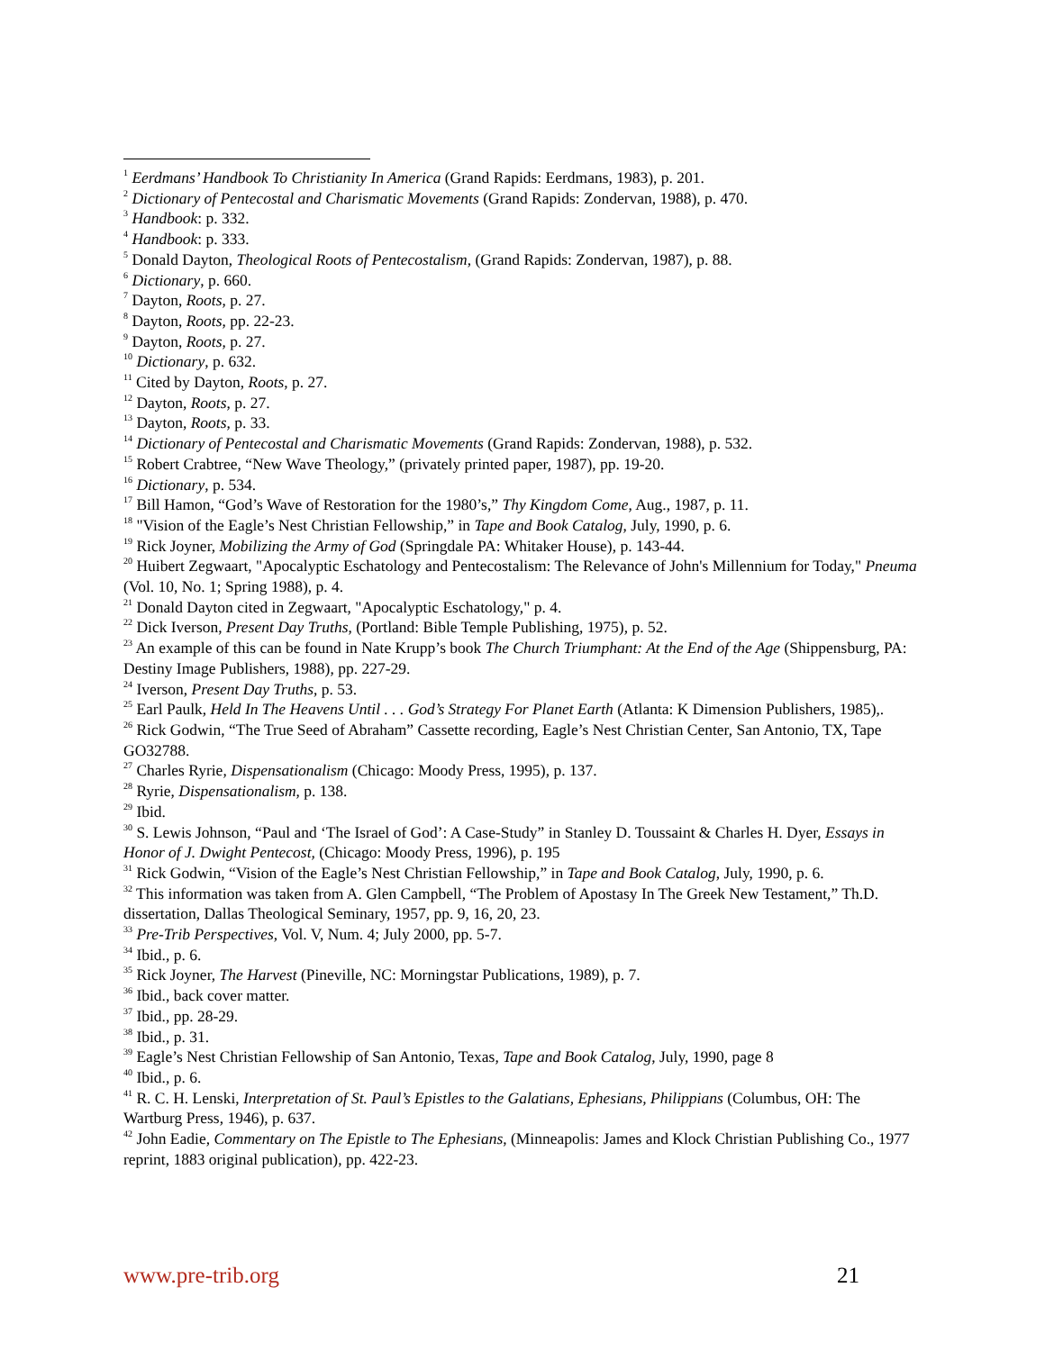<sup>1</sup> Eerdmans’ Handbook To Christianity In America (Grand Rapids: Eerdmans, 1983), p. 201.
<sup>2</sup> Dictionary of Pentecostal and Charismatic Movements (Grand Rapids: Zondervan, 1988), p. 470.
<sup>3</sup> Handbook: p. 332.
<sup>4</sup> Handbook: p. 333.
<sup>5</sup> Donald Dayton, Theological Roots of Pentecostalism, (Grand Rapids: Zondervan, 1987), p. 88.
<sup>6</sup> Dictionary, p. 660.
<sup>7</sup> Dayton, Roots, p. 27.
<sup>8</sup> Dayton, Roots, pp. 22-23.
<sup>9</sup> Dayton, Roots, p. 27.
<sup>10</sup> Dictionary, p. 632.
<sup>11</sup> Cited by Dayton, Roots, p. 27.
<sup>12</sup> Dayton, Roots, p. 27.
<sup>13</sup> Dayton, Roots, p. 33.
<sup>14</sup> Dictionary of Pentecostal and Charismatic Movements (Grand Rapids: Zondervan, 1988), p. 532.
<sup>15</sup> Robert Crabtree, “New Wave Theology,” (privately printed paper, 1987), pp. 19-20.
<sup>16</sup> Dictionary, p. 534.
<sup>17</sup> Bill Hamon, “God’s Wave of Restoration for the 1980’s,” Thy Kingdom Come, Aug., 1987, p. 11.
<sup>18</sup> "Vision of the Eagle’s Nest Christian Fellowship,” in Tape and Book Catalog, July, 1990, p. 6.
<sup>19</sup> Rick Joyner, Mobilizing the Army of God (Springdale PA: Whitaker House), p. 143-44.
<sup>20</sup> Huibert Zegwaart, "Apocalyptic Eschatology and Pentecostalism: The Relevance of John's Millennium for Today," Pneuma (Vol. 10, No. 1; Spring 1988), p. 4.
<sup>21</sup> Donald Dayton cited in Zegwaart, "Apocalyptic Eschatology," p. 4.
<sup>22</sup> Dick Iverson, Present Day Truths, (Portland: Bible Temple Publishing, 1975), p. 52.
<sup>23</sup> An example of this can be found in Nate Krupp’s book The Church Triumphant: At the End of the Age (Shippensburg, PA: Destiny Image Publishers, 1988), pp. 227-29.
<sup>24</sup> Iverson, Present Day Truths, p. 53.
<sup>25</sup> Earl Paulk, Held In The Heavens Until . . . God’s Strategy For Planet Earth (Atlanta: K Dimension Publishers, 1985),.
<sup>26</sup> Rick Godwin, “The True Seed of Abraham” Cassette recording, Eagle’s Nest Christian Center, San Antonio, TX, Tape GO32788.
<sup>27</sup> Charles Ryrie, Dispensationalism (Chicago: Moody Press, 1995), p. 137.
<sup>28</sup> Ryrie, Dispensationalism, p. 138.
<sup>29</sup> Ibid.
<sup>30</sup> S. Lewis Johnson, “Paul and ‘The Israel of God’: A Case-Study” in Stanley D. Toussaint & Charles H. Dyer, Essays in Honor of J. Dwight Pentecost, (Chicago: Moody Press, 1996), p. 195
<sup>31</sup> Rick Godwin, “Vision of the Eagle’s Nest Christian Fellowship,” in Tape and Book Catalog, July, 1990, p. 6.
<sup>32</sup> This information was taken from A. Glen Campbell, “The Problem of Apostasy In The Greek New Testament,” Th.D. dissertation, Dallas Theological Seminary, 1957, pp. 9, 16, 20, 23.
<sup>33</sup> Pre-Trib Perspectives, Vol. V, Num. 4; July 2000, pp. 5-7.
<sup>34</sup> Ibid., p. 6.
<sup>35</sup> Rick Joyner, The Harvest (Pineville, NC: Morningstar Publications, 1989), p. 7.
<sup>36</sup> Ibid., back cover matter.
<sup>37</sup> Ibid., pp. 28-29.
<sup>38</sup> Ibid., p. 31.
<sup>39</sup> Eagle’s Nest Christian Fellowship of San Antonio, Texas, Tape and Book Catalog, July, 1990, page 8
<sup>40</sup> Ibid., p. 6.
<sup>41</sup> R. C. H. Lenski, Interpretation of St. Paul’s Epistles to the Galatians, Ephesians, Philippians (Columbus, OH: The Wartburg Press, 1946), p. 637.
<sup>42</sup> John Eadie, Commentary on The Epistle to The Ephesians, (Minneapolis: James and Klock Christian Publishing Co., 1977 reprint, 1883 original publication), pp. 422-23.
www.pre-trib.org 21